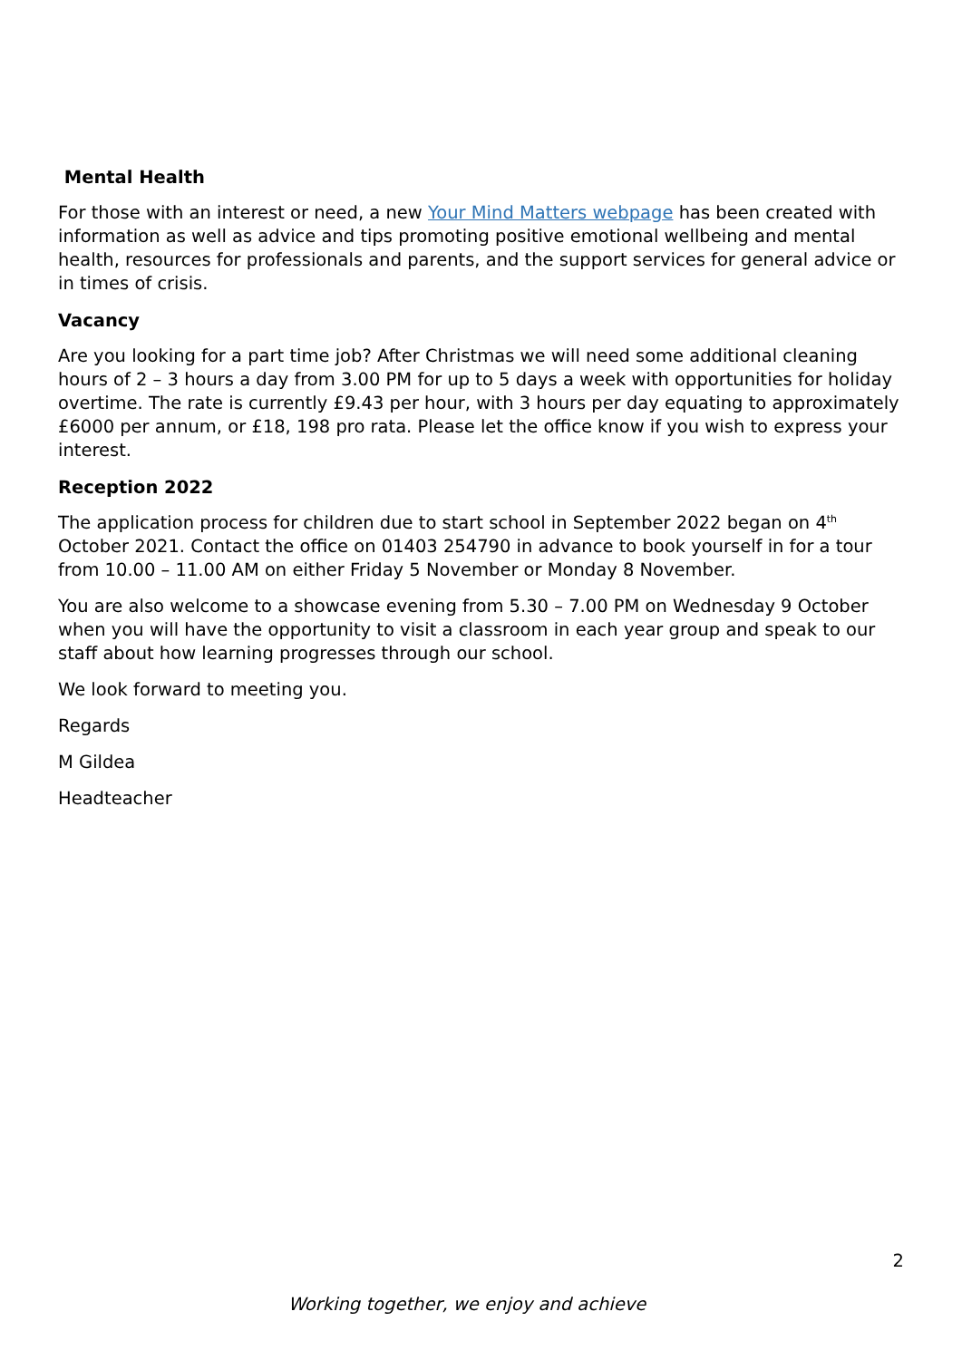Mental Health
For those with an interest or need, a new Your Mind Matters webpage has been created with information as well as advice and tips promoting positive emotional wellbeing and mental health, resources for professionals and parents, and the support services for general advice or in times of crisis.
Vacancy
Are you looking for a part time job? After Christmas we will need some additional cleaning hours of 2 – 3 hours a day from 3.00 PM for up to 5 days a week with opportunities for holiday overtime. The rate is currently £9.43 per hour, with 3 hours per day equating to approximately £6000 per annum, or £18, 198 pro rata. Please let the office know if you wish to express your interest.
Reception 2022
The application process for children due to start school in September 2022 began on 4<sup>th</sup> October 2021. Contact the office on 01403 254790 in advance to book yourself in for a tour from 10.00 – 11.00 AM on either Friday 5 November or Monday 8 November.
You are also welcome to a showcase evening from 5.30 – 7.00 PM on Wednesday 9 October when you will have the opportunity to visit a classroom in each year group and speak to our staff about how learning progresses through our school.
We look forward to meeting you.
Regards
M Gildea
Headteacher
2
Working together, we enjoy and achieve